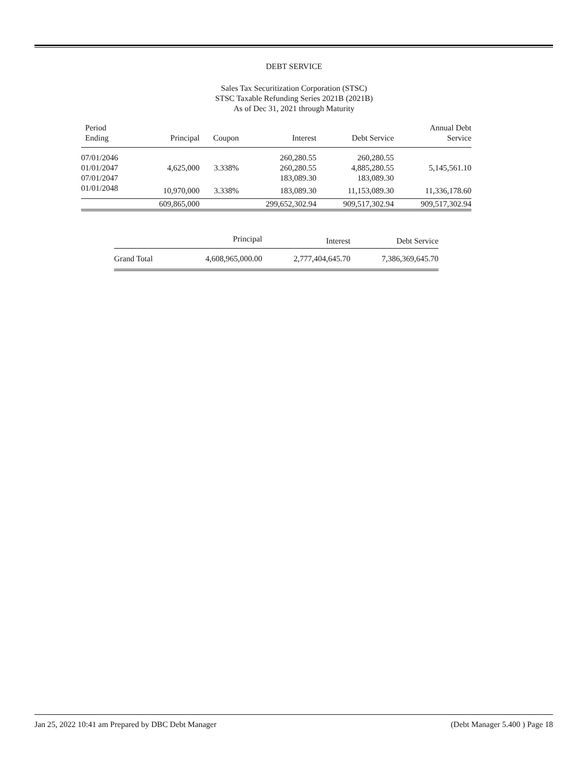DEBT SERVICE
Sales Tax Securitization Corporation (STSC)
STSC Taxable Refunding Series 2021B (2021B)
As of Dec 31, 2021 through Maturity
| Period Ending | Principal | Coupon | Interest | Debt Service | Annual Debt Service |
| --- | --- | --- | --- | --- | --- |
| 07/01/2046 | | | 260,280.55 | 260,280.55 | |
| 01/01/2047 | 4,625,000 | 3.338% | 260,280.55 | 4,885,280.55 | 5,145,561.10 |
| 07/01/2047 | | | 183,089.30 | 183,089.30 | |
| 01/01/2048 | 10,970,000 | 3.338% | 183,089.30 | 11,153,089.30 | 11,336,178.60 |
| | 609,865,000 | | 299,652,302.94 | 909,517,302.94 | 909,517,302.94 |
| | Principal | Interest | Debt Service |
| --- | --- | --- | --- |
| Grand Total | 4,608,965,000.00 | 2,777,404,645.70 | 7,386,369,645.70 |
Jan 25, 2022 10:41 am Prepared by DBC Debt Manager (Debt Manager 5.400 ) Page 18